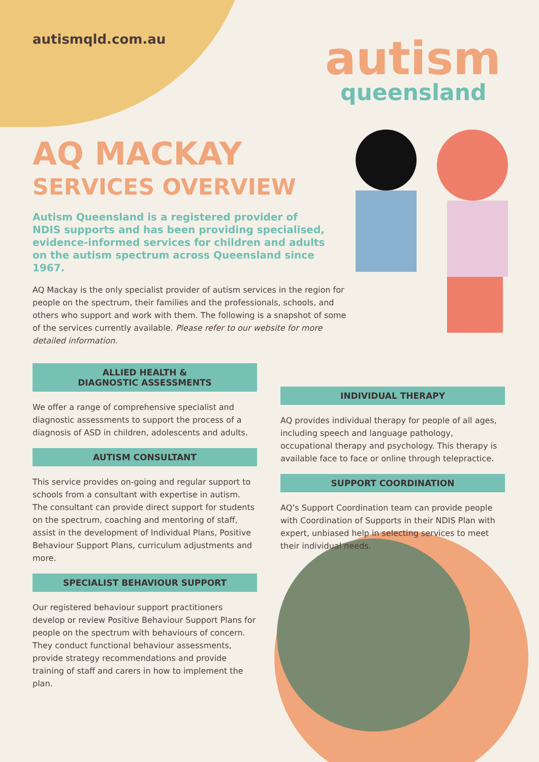autismqld.com.au
autism
queensland
AQ MACKAY
SERVICES OVERVIEW
Autism Queensland is a registered provider of NDIS supports and has been providing specialised, evidence-informed services for children and adults on the autism spectrum across Queensland since 1967.
AQ Mackay is the only specialist provider of autism services in the region for people on the spectrum, their families and the professionals, schools, and others who support and work with them. The following is a snapshot of some of the services currently available. Please refer to our website for more detailed information.
ALLIED HEALTH &
DIAGNOSTIC ASSESSMENTS
We offer a range of comprehensive specialist and diagnostic assessments to support the process of a diagnosis of ASD in children, adolescents and adults.
AUTISM CONSULTANT
This service provides on-going and regular support to schools from a consultant with expertise in autism. The consultant can provide direct support for students on the spectrum, coaching and mentoring of staff, assist in the development of Individual Plans, Positive Behaviour Support Plans, curriculum adjustments and more.
SPECIALIST BEHAVIOUR SUPPORT
Our registered behaviour support practitioners develop or review Positive Behaviour Support Plans for people on the spectrum with behaviours of concern. They conduct functional behaviour assessments, provide strategy recommendations and provide training of staff and carers in how to implement the plan.
INDIVIDUAL THERAPY
AQ provides individual therapy for people of all ages, including speech and language pathology, occupational therapy and psychology. This therapy is available face to face or online through telepractice.
SUPPORT COORDINATION
AQ’s Support Coordination team can provide people with Coordination of Supports in their NDIS Plan with expert, unbiased help in selecting services to meet their individual needs.